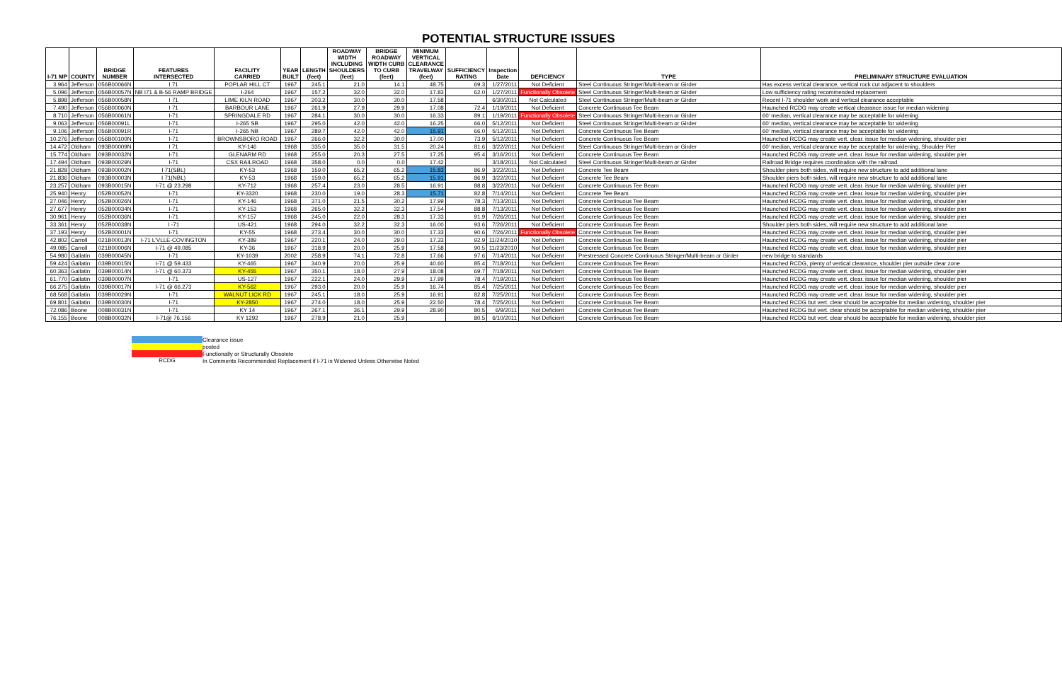POTENTIAL STRUCTURE ISSUES
| I-71 MP | COUNTY | BRIDGE NUMBER | FEATURES INTERSECTED | FACILITY CARRIED | YEAR BUILT | LENGTH (feet) | ROADWAY WIDTH INCLUDING SHOULDERS (feet) | BRIDGE ROADWAY WIDTH CURB TO CURB (feet) | MINIMUM VERTICAL CLEARANCE TRAVELWAY (feet) | SUFFICIENCY RATING | Inspection Date | DEFICIENCY | TYPE | PRELIMINARY STRUCTURE EVALUATION |
| --- | --- | --- | --- | --- | --- | --- | --- | --- | --- | --- | --- | --- | --- | --- |
| 3.964 | Jefferson | 056B00066N | I 71 | POPLAR HILL CT | 1967 | 245.1 | 21.0 | 14.1 | 48.75 | 69.3 | 1/27/2011 | Not Deficient | Steel Continuous Stringer/Multi-beam or Girder | Has excess vertical clearance, vertical rock cut adjacent to shoulders |
| 5.096 | Jefferson | 056B00057N | NB I71 & B-56 RAMP BRIDGE | I-264 | 1967 | 157.2 | 32.0 | 32.0 | 17.83 | 62.0 | 1/27/2011 | Functionally Obsolete | Steel Continuous Stringer/Multi-beam or Girder | Low sufficiency rating recommended replacement |
| 5.898 | Jefferson | 056B00058N | I 71 | LIME KILN ROAD | 1967 | 203.2 | 30.0 | 30.0 | 17.58 | | 6/30/2011 | Not Calculated | Steel Continuous Stringer/Multi-beam or Girder | Recent I-71 shoulder work and vertical clearance acceptable |
| 7.490 | Jefferson | 056B00060N | I 71 | BARBOUR LANE | 1967 | 261.9 | 27.9 | 29.9 | 17.08 | 72.4 | 1/19/2011 | Not Deficient | Concrete Continuous Tee Beam | Haunched RCDG may create vertical clearance issue for median widening |
| 8.710 | Jefferson | 056B00061N | I-71 | SPRINGDALE RD | 1967 | 284.1 | 30.0 | 30.0 | 16.33 | 89.1 | 1/19/2011 | Functionally Obsolete | Steel Continuous Stringer/Multi-beam or Girder | 60' median, vertical clearance may be acceptable for widening |
| 9.063 | Jefferson | 056B00091L | I-71 | I-265 SB | 1967 | 295.0 | 42.0 | 42.0 | 16.25 | 66.0 | 5/12/2011 | Not Deficient | Steel Continuous Stringer/Multi-beam or Girder | 60' median, vertical clearance may be acceptable for widening |
| 9.106 | Jefferson | 056B00091R | I-71 | I-265 NB | 1967 | 289.7 | 42.0 | 42.0 | 15.91 | 66.0 | 5/12/2011 | Not Deficient | Concrete Continuous Tee Beam | 60' median, vertical clearance may be acceptable for widening |
| 10.276 | Jefferson | 056B00100N | I-71 | BROWNSBORO ROAD | 1967 | 266.0 | 32.2 | 30.0 | 17.00 | 73.9 | 5/12/2011 | Not Deficient | Concrete Continuous Tee Beam | Haunched RCDG may create vert. clear. issue for median widening, shoulder pier |
| 14.472 | Oldham | 093B00009N | I 71 | KY-146 | 1968 | 335.0 | 35.0 | 31.5 | 20.24 | 81.6 | 3/22/2011 | Not Deficient | Steel Continuous Stringer/Multi-beam or Girder | 60' median, vertical clearance may be acceptable for widening, Shoulder Pier |
| 15.774 | Oldham | 093B00032N | I-71 | GLENARM RD | 1968 | 255.0 | 20.3 | 27.5 | 17.25 | 95.4 | 3/16/2011 | Not Deficient | Concrete Continuous Tee Beam | Haunched RCDG may create vert. clear. issue for median widening, shoulder pier |
| 17.494 | Oldham | 093B00029N | I-71 | CSX RAILROAD | 1968 | 358.0 | 0.0 | 0.0 | 17.42 | | 3/18/2011 | Not Calculated | Steel Continuous Stringer/Multi-beam or Girder | Railroad Bridge requires coordination with the railroad |
| 21.828 | Oldham | 093B00002N | I 71(SBL) | KY-53 | 1968 | 159.0 | 65.2 | 65.2 | 15.83 | 86.9 | 3/22/2011 | Not Deficient | Concrete Tee Beam | Shoulder piers both sides, will require new structure to add additional lane |
| 21.836 | Oldham | 093B00003N | I 71(NBL) | KY-53 | 1968 | 159.0 | 65.2 | 65.2 | 15.91 | 86.9 | 3/22/2011 | Not Deficient | Concrete Tee Beam | Shoulder piers both sides, will require new structure to add additional lane |
| 23.257 | Oldham | 093B00015N | I-71 @ 23.298 | KY-712 | 1968 | 257.4 | 23.0 | 28.5 | 16.91 | 88.8 | 3/22/2011 | Not Deficient | Concrete Continuous Tee Beam | Haunched RCDG may create vert. clear. issue for median widening, shoulder pier |
| 25.940 | Henry | 052B00052N | I-71 | KY-3320 | 1968 | 230.0 | 19.0 | 28.3 | 15.71 | 82.8 | 7/14/2011 | Not Deficient | Concrete Tee Beam | Haunched RCDG may create vert. clear. issue for median widening, shoulder pier |
| 27.046 | Henry | 052B00026N | I-71 | KY-146 | 1968 | 371.0 | 21.5 | 30.2 | 17.99 | 78.3 | 7/13/2011 | Not Deficient | Concrete Continuous Tee Beam | Haunched RCDG may create vert. clear. issue for median widening, shoulder pier |
| 27.677 | Henry | 052B00034N | I-71 | KY-153 | 1968 | 265.0 | 32.2 | 32.3 | 17.54 | 88.8 | 7/13/2011 | Not Deficient | Concrete Continuous Tee Beam | Haunched RCDG may create vert. clear. issue for median widening, shoulder pier |
| 30.961 | Henry | 052B00036N | I-71 | KY-157 | 1968 | 245.0 | 22.0 | 28.3 | 17.33 | 91.9 | 7/26/2011 | Not Deficient | Concrete Continuous Tee Beam | Haunched RCDG may create vert. clear. issue for median widening, shoulder pier |
| 33.361 | Henry | 052B00038N | I -71 | US-421 | 1968 | 294.0 | 32.2 | 32.3 | 16.00 | 93.6 | 7/26/2011 | Not Deficient | Concrete Continuous Tee Beam | Shoulder piers both sides, will require new structure to add additional lane |
| 37.193 | Henry | 052B00001N | I-71 | KY-55 | 1968 | 273.4 | 30.0 | 30.0 | 17.33 | 90.6 | 7/26/2011 | Functionally Obsolete | Concrete Continuous Tee Beam | Haunched RCDG may create vert. clear. issue for median widening, shoulder pier |
| 42.802 | Carroll | 021B00013N | I-71 L'VLLE-COVINGTON | KY-389 | 1967 | 220.1 | 24.0 | 29.0 | 17.33 | 92.9 | 11/24/2010 | Not Deficient | Concrete Continuous Tee Beam | Haunched RCDG may create vert. clear. issue for median widening, shoulder pier |
| 49.085 | Carroll | 021B00006N | I-71 @ 49.085 | KY-36 | 1967 | 318.9 | 20.0 | 25.9 | 17.58 | 90.5 | 11/23/2010 | Not Deficient | Concrete Continuous Tee Beam | Haunched RCDG may create vert. clear. issue for median widening, shoulder pier |
| 54.980 | Gallatin | 039B00045N | I-71 | KY-1039 | 2002 | 258.9 | 74.1 | 72.8 | 17.66 | 97.6 | 7/14/2011 | Not Deficient | Prestressed Concrete Continuous Stringer/Multi-beam or Girder | new bridge to standards |
| 59.424 | Gallatin | 039B00015N | I-71 @ 59.433 | KY-465 | 1967 | 340.9 | 20.0 | 25.9 | 40.60 | 85.4 | 7/18/2011 | Not Deficient | Concrete Continuous Tee Beam | Haunched RCDG, plenty of vertical clearance, shoulder pier outside clear zone |
| 60.363 | Gallatin | 039B00014N | I-71 @ 60.373 | KY-455 | 1967 | 350.1 | 18.0 | 27.9 | 18.08 | 69.7 | 7/18/2011 | Not Deficient | Concrete Continuous Tee Beam | Haunched RCDG may create vert. clear. issue for median widening, shoulder pier |
| 61.770 | Gallatin | 039B00007N | I-71 | US-127 | 1967 | 222.1 | 24.0 | 29.9 | 17.99 | 78.4 | 7/19/2011 | Not Deficient | Concrete Continuous Tee Beam | Haunched RCDG may create vert. clear. issue for median widening, shoulder pier |
| 66.275 | Gallatin | 039B00017N | I-71 @ 66.273 | KY-562 | 1967 | 293.0 | 20.0 | 25.9 | 16.74 | 85.4 | 7/25/2011 | Not Deficient | Concrete Continuous Tee Beam | Haunched RCDG may create vert. clear. issue for median widening, shoulder pier |
| 68.568 | Gallatin | 039B00029N | I-71 | WALNUT LICK RD | 1967 | 245.1 | 18.0 | 25.9 | 16.91 | 82.8 | 7/25/2011 | Not Deficient | Concrete Continuous Tee Beam | Haunched RCDG may create vert. clear. issue for median widening, shoulder pier |
| 69.801 | Gallatin | 039B00030N | I-71 | KY-2850 | 1967 | 274.0 | 18.0 | 25.9 | 22.50 | 78.4 | 7/25/2011 | Not Deficient | Concrete Continuous Tee Beam | Haunched RCDG but vert. clear should be acceptable for median widening, shoulder pier |
| 72.086 | Boone | 008B00031N | I-71 | KY 14 | 1967 | 267.1 | 36.1 | 29.9 | 28.90 | 80.5 | 6/9/2011 | Not Deficient | Concrete Continuous Tee Beam | Haunched RCDG but vert. clear should be acceptable for median widening, shoulder pier |
| 76.155 | Boone | 008B00032N | I-71@ 76.156 | KY 1292 | 1967 | 278.9 | 21.0 | 25.9 | | 80.5 | 6/10/2011 | Not Deficient | Concrete Continuous Tee Beam | Haunched RCDG but vert. clear should be acceptable for median widening, shoulder pier |
Clearance issue
posted
Functionally or Structurally Obsolete
RCDG In Comments Recommended Replacement if I-71 is Widened Unless Otherwise Noted